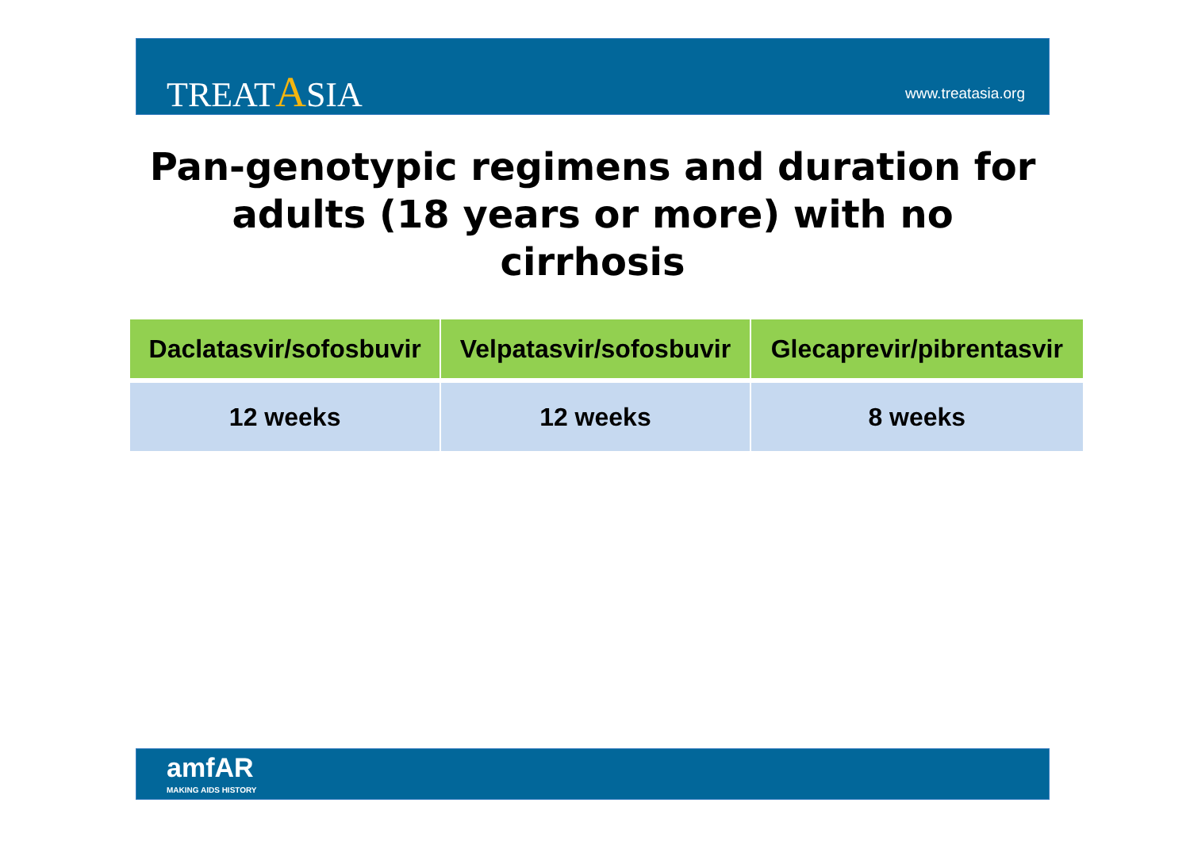TREATASIA www.treatasia.org
Pan-genotypic regimens and duration for adults (18 years or more) with no cirrhosis
| Daclatasvir/sofosbuvir | Velpatasvir/sofosbuvir | Glecaprevir/pibrentasvir |
| --- | --- | --- |
| 12 weeks | 12 weeks | 8 weeks |
amfAR
MAKING AIDS HISTORY